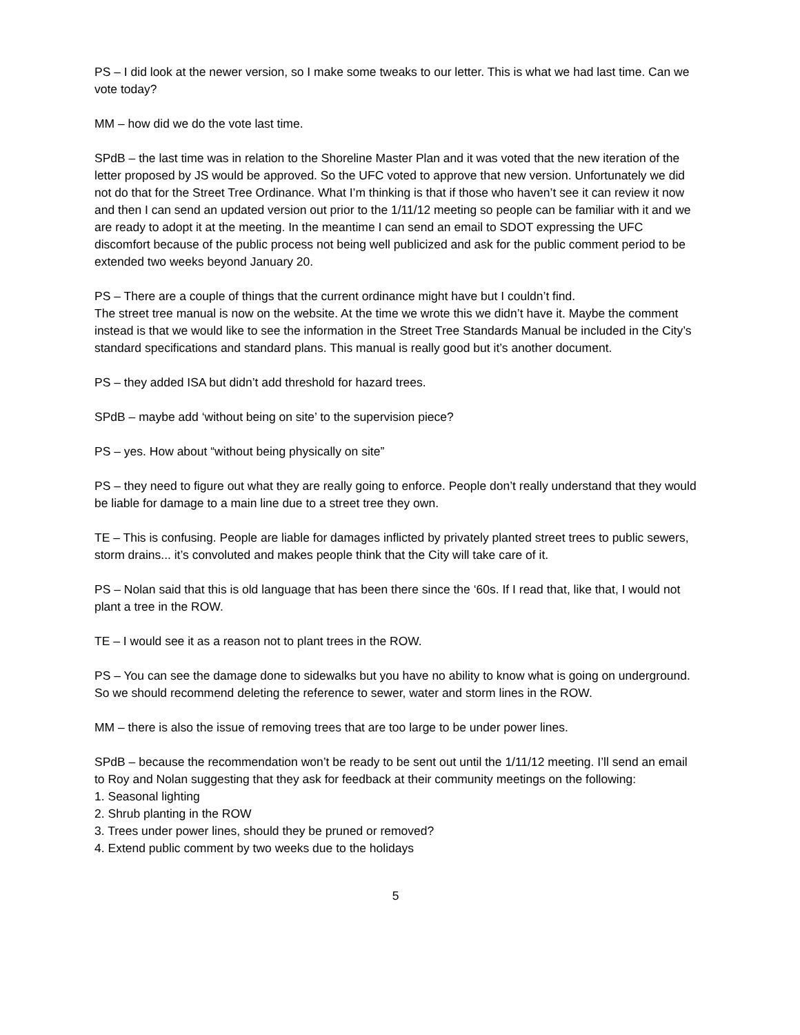PS – I did look at the newer version, so I make some tweaks to our letter. This is what we had last time. Can we vote today?
MM – how did we do the vote last time.
SPdB – the last time was in relation to the Shoreline Master Plan and it was voted that the new iteration of the letter proposed by JS would be approved. So the UFC voted to approve that new version. Unfortunately we did not do that for the Street Tree Ordinance. What I’m thinking is that if those who haven’t see it can review it now and then I can send an updated version out prior to the 1/11/12 meeting so people can be familiar with it and we are ready to adopt it at the meeting. In the meantime I can send an email to SDOT expressing the UFC discomfort because of the public process not being well publicized and ask for the public comment period to be extended two weeks beyond January 20.
PS – There are a couple of things that the current ordinance might have but I couldn’t find.
The street tree manual is now on the website. At the time we wrote this we didn’t have it. Maybe the comment instead is that we would like to see the information in the Street Tree Standards Manual be included in the City’s standard specifications and standard plans. This manual is really good but it’s another document.
PS – they added ISA but didn’t add threshold for hazard trees.
SPdB – maybe add ‘without being on site’ to the supervision piece?
PS – yes. How about “without being physically on site”
PS – they need to figure out what they are really going to enforce. People don’t really understand that they would be liable for damage to a main line due to a street tree they own.
TE – This is confusing. People are liable for damages inflicted by privately planted street trees to public sewers, storm drains... it’s convoluted and makes people think that the City will take care of it.
PS – Nolan said that this is old language that has been there since the ‘60s. If I read that, like that, I would not plant a tree in the ROW.
TE – I would see it as a reason not to plant trees in the ROW.
PS – You can see the damage done to sidewalks but you have no ability to know what is going on underground. So we should recommend deleting the reference to sewer, water and storm lines in the ROW.
MM – there is also the issue of removing trees that are too large to be under power lines.
SPdB – because the recommendation won’t be ready to be sent out until the 1/11/12 meeting. I’ll send an email to Roy and Nolan suggesting that they ask for feedback at their community meetings on the following:
1. Seasonal lighting
2. Shrub planting in the ROW
3. Trees under power lines, should they be pruned or removed?
4. Extend public comment by two weeks due to the holidays
5